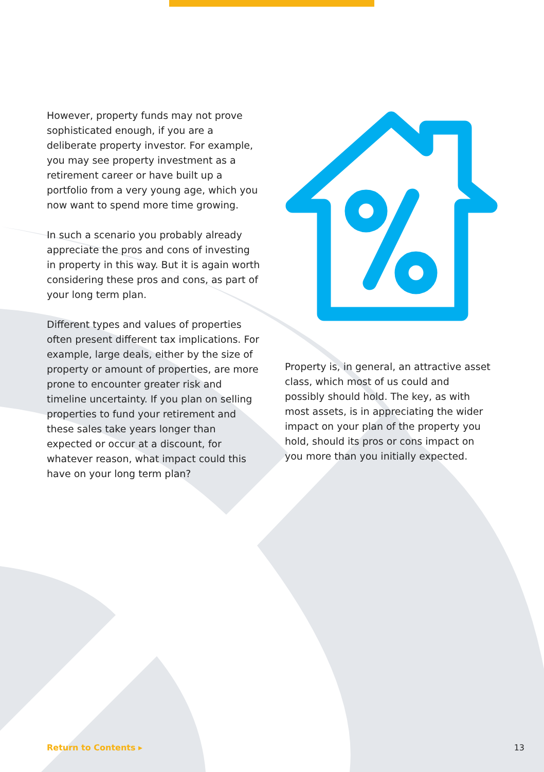However, property funds may not prove sophisticated enough, if you are a deliberate property investor. For example, you may see property investment as a retirement career or have built up a portfolio from a very young age, which you now want to spend more time growing.
In such a scenario you probably already appreciate the pros and cons of investing in property in this way. But it is again worth considering these pros and cons, as part of your long term plan.
Different types and values of properties often present different tax implications. For example, large deals, either by the size of property or amount of properties, are more prone to encounter greater risk and timeline uncertainty. If you plan on selling properties to fund your retirement and these sales take years longer than expected or occur at a discount, for whatever reason, what impact could this have on your long term plan?
Property is, in general, an attractive asset class, which most of us could and possibly should hold. The key, as with most assets, is in appreciating the wider impact on your plan of the property you hold, should its pros or cons impact on you more than you initially expected.
Return to Contents ▸ 13